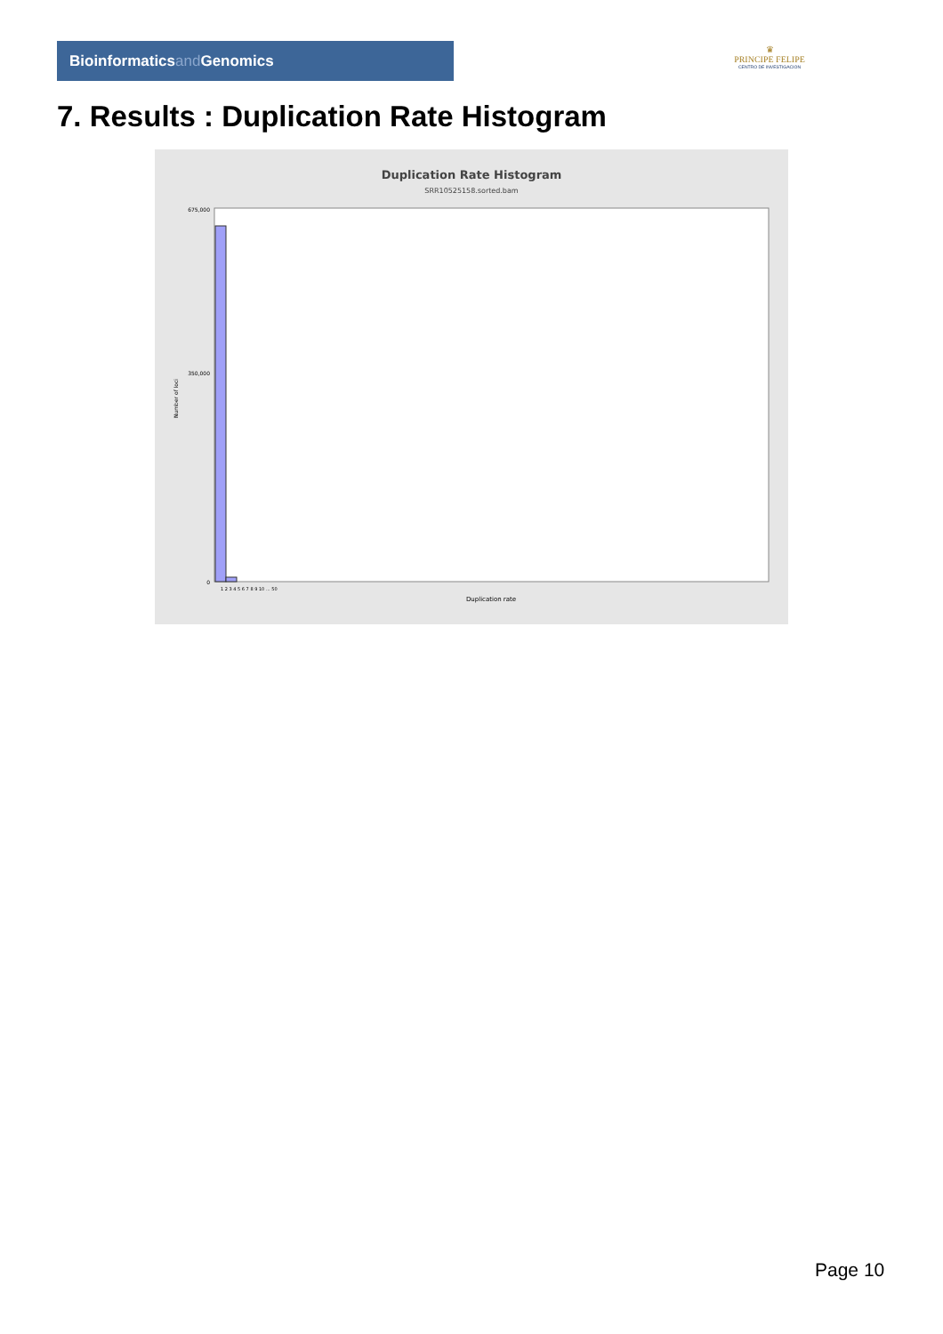Bioinformaticsand Genomics
♛
PRINCIPE FELIPE
CENTRO DE INVESTIGACION
7. Results : Duplication Rate Histogram
Duplication Rate Histogram
SRR10525158.sorted.bam
Number of loci
675,000
350,000
0
1 2 3 4 5 6 7 8 9 10 ... 50
Duplication rate
Page 10